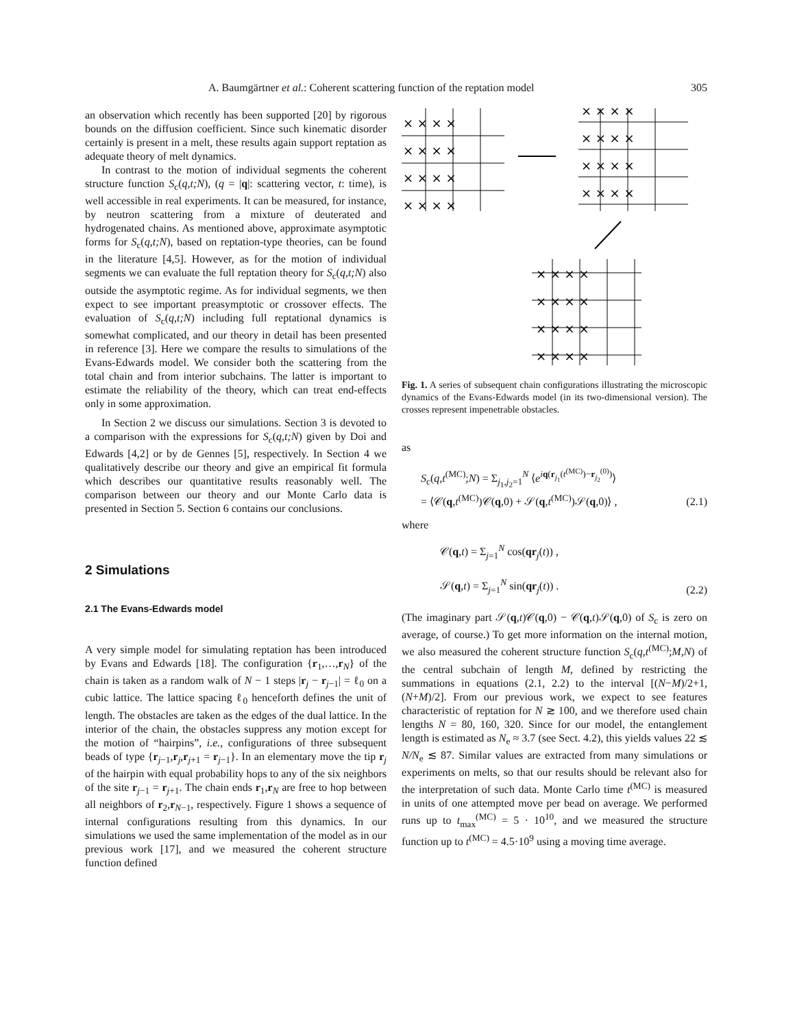A. Baumgärtner et al.: Coherent scattering function of the reptation model 305
an observation which recently has been supported [20] by rigorous bounds on the diffusion coefficient. Since such kinematic disorder certainly is present in a melt, these results again support reptation as adequate theory of melt dynamics.
In contrast to the motion of individual segments the coherent structure function S<sub>c</sub>(q,t;N), (q = |q|: scattering vector, t: time), is well accessible in real experiments. It can be measured, for instance, by neutron scattering from a mixture of deuterated and hydrogenated chains. As mentioned above, approximate asymptotic forms for S<sub>c</sub>(q,t;N), based on reptation-type theories, can be found in the literature [4,5]. However, as for the motion of individual segments we can evaluate the full reptation theory for S<sub>c</sub>(q,t;N) also outside the asymptotic regime. As for individual segments, we then expect to see important preasymptotic or crossover effects. The evaluation of S<sub>c</sub>(q,t;N) including full reptational dynamics is somewhat complicated, and our theory in detail has been presented in reference [3]. Here we compare the results to simulations of the Evans-Edwards model. We consider both the scattering from the total chain and from interior subchains. The latter is important to estimate the reliability of the theory, which can treat end-effects only in some approximation.
In Section 2 we discuss our simulations. Section 3 is devoted to a comparison with the expressions for S<sub>c</sub>(q,t;N) given by Doi and Edwards [4,2] or by de Gennes [5], respectively. In Section 4 we qualitatively describe our theory and give an empirical fit formula which describes our quantitative results reasonably well. The comparison between our theory and our Monte Carlo data is presented in Section 5. Section 6 contains our conclusions.
2 Simulations
2.1 The Evans-Edwards model
A very simple model for simulating reptation has been introduced by Evans and Edwards [18]. The configuration {r<sub>1</sub>,…,r<sub>N</sub>} of the chain is taken as a random walk of N − 1 steps |r<sub>j</sub> − r<sub>j−1</sub>| = ℓ<sub>0</sub> on a cubic lattice. The lattice spacing ℓ<sub>0</sub> henceforth defines the unit of length. The obstacles are taken as the edges of the dual lattice. In the interior of the chain, the obstacles suppress any motion except for the motion of “hairpins”, i.e., configurations of three subsequent beads of type {r<sub>j−1</sub>,r<sub>j</sub>,r<sub>j+1</sub> = r<sub>j−1</sub>}. In an elementary move the tip r<sub>j</sub> of the hairpin with equal probability hops to any of the six neighbors of the site r<sub>j−1</sub> = r<sub>j+1</sub>. The chain ends r<sub>1</sub>,r<sub>N</sub> are free to hop between all neighbors of r<sub>2</sub>,r<sub>N−1</sub>, respectively. Figure 1 shows a sequence of internal configurations resulting from this dynamics. In our simulations we used the same implementation of the model as in our previous work [17], and we measured the coherent structure function defined
× × × ×
× × × ×
× × × ×
× × × ×
× × × ×
× × × ×
× × × ×
× × × ×
× × × ×
× × × ×
× × × ×
× × × ×
Fig. 1. A series of subsequent chain configurations illustrating the microscopic dynamics of the Evans-Edwards model (in its two-dimensional version). The crosses represent impenetrable obstacles.
as
S<sub>c</sub>(q,t<sup>(MC)</sup>;N) = Σ<sub>j<sub>1</sub>,j<sub>2</sub>=1</sub><sup>N</sup> ⟨e<sup>iq(r<sub>j<sub>1</sub></sub>(t<sup>(MC)</sup>)−r<sub>j<sub>2</sub></sub><sup>(0)</sup>)</sup>⟩
= ⟨𝒞(q,t<sup>(MC)</sup>)𝒞(q,0) + 𝒮(q,t<sup>(MC)</sup>)𝒮(q,0)⟩ , (2.1)
where
𝒞(q,t) = Σ<sub>j=1</sub><sup>N</sup> cos(qr<sub>j</sub>(t)) ,
𝒮(q,t) = Σ<sub>j=1</sub><sup>N</sup> sin(qr<sub>j</sub>(t)) . (2.2)
(The imaginary part 𝒮(q,t)𝒞(q,0) − 𝒞(q,t)𝒮(q,0) of S<sub>c</sub> is zero on average, of course.) To get more information on the internal motion, we also measured the coherent structure function S<sub>c</sub>(q,t<sup>(MC)</sup>;M,N) of the central subchain of length M, defined by restricting the summations in equations (2.1, 2.2) to the interval [(N−M)/2+1,(N+M)/2]. From our previous work, we expect to see features characteristic of reptation for N ≳ 100, and we therefore used chain lengths N = 80, 160, 320. Since for our model, the entanglement length is estimated as N<sub>e</sub> ≈ 3.7 (see Sect. 4.2), this yields values 22 ≲ N/N<sub>e</sub> ≲ 87. Similar values are extracted from many simulations or experiments on melts, so that our results should be relevant also for the interpretation of such data. Monte Carlo time t<sup>(MC)</sup> is measured in units of one attempted move per bead on average. We performed runs up to t<sub>max</sub><sup>(MC)</sup> = 5 · 10<sup>10</sup>, and we measured the structure function up to t<sup>(MC)</sup> = 4.5·10<sup>9</sup> using a moving time average.